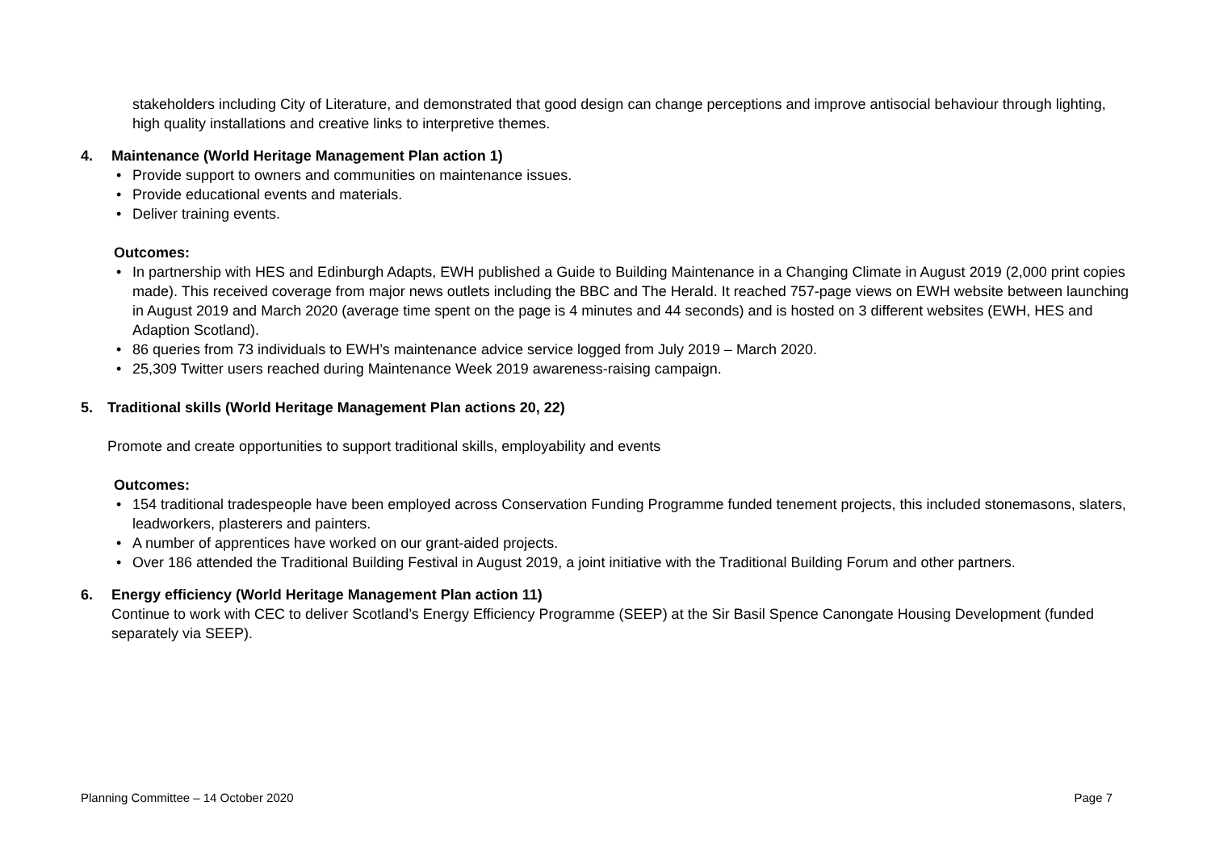stakeholders including City of Literature, and demonstrated that good design can change perceptions and improve antisocial behaviour through lighting, high quality installations and creative links to interpretive themes.
4. Maintenance (World Heritage Management Plan action 1)
• Provide support to owners and communities on maintenance issues.
• Provide educational events and materials.
• Deliver training events.
Outcomes:
• In partnership with HES and Edinburgh Adapts, EWH published a Guide to Building Maintenance in a Changing Climate in August 2019 (2,000 print copies made). This received coverage from major news outlets including the BBC and The Herald. It reached 757-page views on EWH website between launching in August 2019 and March 2020 (average time spent on the page is 4 minutes and 44 seconds) and is hosted on 3 different websites (EWH, HES and Adaption Scotland).
• 86 queries from 73 individuals to EWH’s maintenance advice service logged from July 2019 – March 2020.
• 25,309 Twitter users reached during Maintenance Week 2019 awareness-raising campaign.
5. Traditional skills (World Heritage Management Plan actions 20, 22)
Promote and create opportunities to support traditional skills, employability and events
Outcomes:
• 154 traditional tradespeople have been employed across Conservation Funding Programme funded tenement projects, this included stonemasons, slaters, leadworkers, plasterers and painters.
• A number of apprentices have worked on our grant-aided projects.
• Over 186 attended the Traditional Building Festival in August 2019, a joint initiative with the Traditional Building Forum and other partners.
6. Energy efficiency (World Heritage Management Plan action 11)
Continue to work with CEC to deliver Scotland’s Energy Efficiency Programme (SEEP) at the Sir Basil Spence Canongate Housing Development (funded separately via SEEP).
Planning Committee – 14 October 2020 Page 7